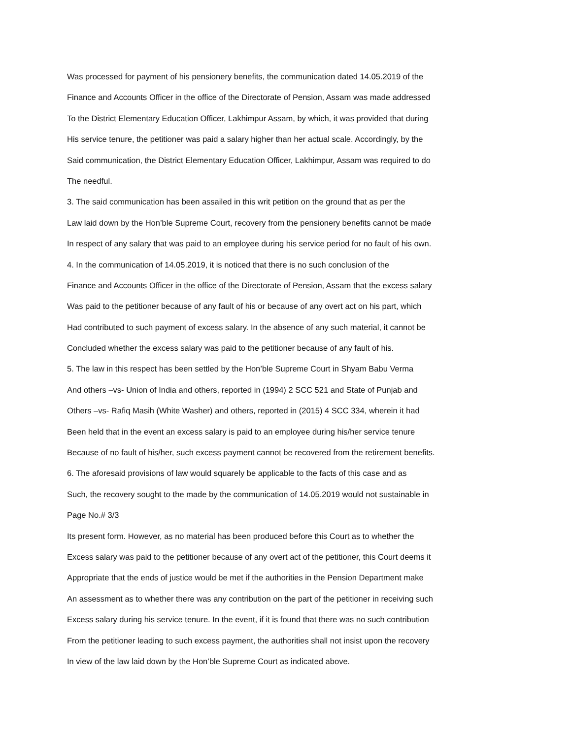Was processed for payment of his pensionery benefits, the communication dated 14.05.2019 of the
Finance and Accounts Officer in the office of the Directorate of Pension, Assam was made addressed
To the District Elementary Education Officer, Lakhimpur Assam, by which, it was provided that during
His service tenure, the petitioner was paid a salary higher than her actual scale. Accordingly, by the
Said communication, the District Elementary Education Officer, Lakhimpur, Assam was required to do
The needful.
3. The said communication has been assailed in this writ petition on the ground that as per the
Law laid down by the Hon’ble Supreme Court, recovery from the pensionery benefits cannot be made
In respect of any salary that was paid to an employee during his service period for no fault of his own.
4. In the communication of 14.05.2019, it is noticed that there is no such conclusion of the
Finance and Accounts Officer in the office of the Directorate of Pension, Assam that the excess salary
Was paid to the petitioner because of any fault of his or because of any overt act on his part, which
Had contributed to such payment of excess salary. In the absence of any such material, it cannot be
Concluded whether the excess salary was paid to the petitioner because of any fault of his.
5. The law in this respect has been settled by the Hon’ble Supreme Court in Shyam Babu Verma
And others –vs- Union of India and others, reported in (1994) 2 SCC 521 and State of Punjab and
Others –vs- Rafiq Masih (White Washer) and others, reported in (2015) 4 SCC 334, wherein it had
Been held that in the event an excess salary is paid to an employee during his/her service tenure
Because of no fault of his/her, such excess payment cannot be recovered from the retirement benefits.
6. The aforesaid provisions of law would squarely be applicable to the facts of this case and as
Such, the recovery sought to the made by the communication of 14.05.2019 would not sustainable in
Page No.# 3/3
Its present form. However, as no material has been produced before this Court as to whether the
Excess salary was paid to the petitioner because of any overt act of the petitioner, this Court deems it
Appropriate that the ends of justice would be met if the authorities in the Pension Department make
An assessment as to whether there was any contribution on the part of the petitioner in receiving such
Excess salary during his service tenure. In the event, if it is found that there was no such contribution
From the petitioner leading to such excess payment, the authorities shall not insist upon the recovery
In view of the law laid down by the Hon’ble Supreme Court as indicated above.